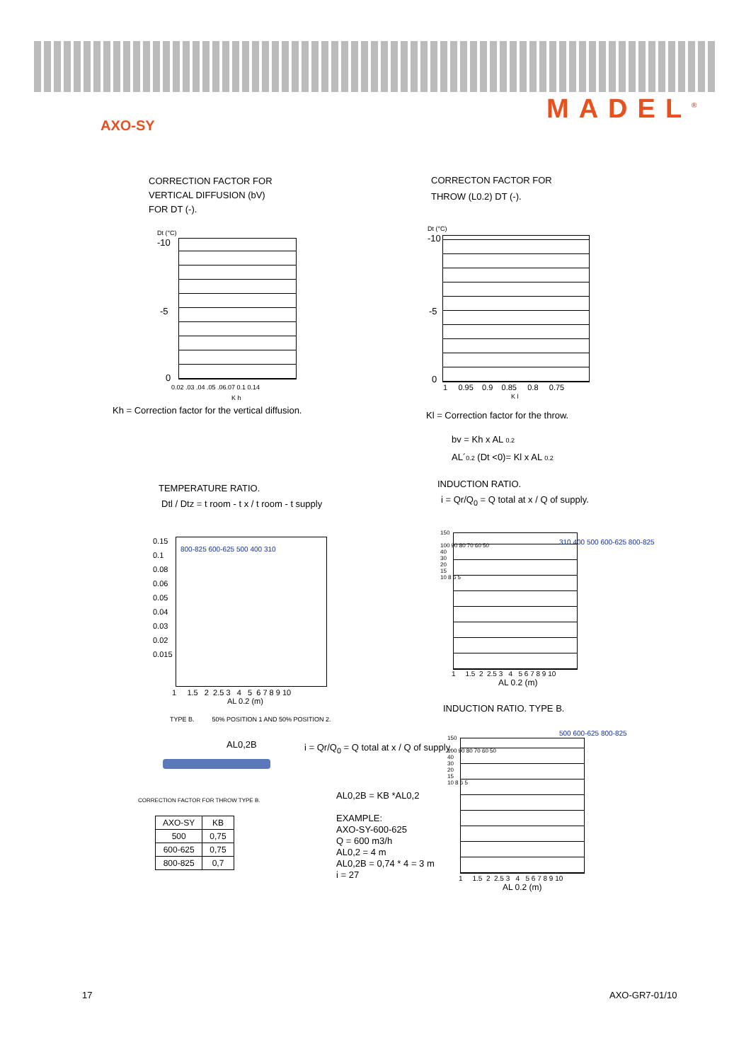MADEL<sup>®</sup>
AXO-SY
CORRECTION FACTOR FOR
VERTICAL DIFFUSION (bV)
FOR DT (-).
Dt (°C)
-10
-5
0
0.02 .03 .04 .05 .06.07 0.1 0.14
K h
Kh = Correction factor for the vertical diffusion.
CORRECTON FACTOR FOR
THROW (L0.2) DT (-).
Dt (°C)
-10
-5
0
1 0.95 0.9 0.85 0.8 0.75
K l
Kl = Correction factor for the throw.
bv = Kh x AL 0.2
AL´0.2 (Dt <0)= Kl x AL 0.2
TEMPERATURE RATIO.
Dtl / Dtz = t room - t x / t room - t supply
0.15
0.1
0.08
0.06
0.05
0.04
0.03
0.02
0.015
800-825 600-625 500 400 310
1 1.5 2 2.5 3 4 5 6 7 8 9 10
AL 0.2 (m)
TYPE B. 50% POSITION 1 AND 50% POSITION 2.
AL0,2B
CORRECTION FACTOR FOR THROW TYPE B.
| AXO-SY | KB |
| --- | --- |
| 500 | 0,75 |
| 600-625 | 0,75 |
| 800-825 | 0,7 |
i = Qr/Q<sub>0</sub> = Q total at x / Q of supply.
AL0,2B = KB *AL0,2
EXAMPLE:
AXO-SY-600-625
Q = 600 m3/h
AL0,2 = 4 m
AL0,2B = 0,74 * 4 = 3 m
i = 27
INDUCTION RATIO.
i = Qr/Q<sub>0</sub> = Q total at x / Q of supply.
150
100 90 80 70 60 50
40
30
20
15
10 8 6 5
310 400 500 600-625 800-825
1 1.5 2 2.5 3 4 5 6 7 8 9 10
AL 0.2 (m)
INDUCTION RATIO. TYPE B.
150
100 90 80 70 60 50
40
30
20
15
10 8 6 5
500 600-625 800-825
1 1.5 2 2.5 3 4 5 6 7 8 9 10
AL 0.2 (m)
17 AXO-GR7-01/10